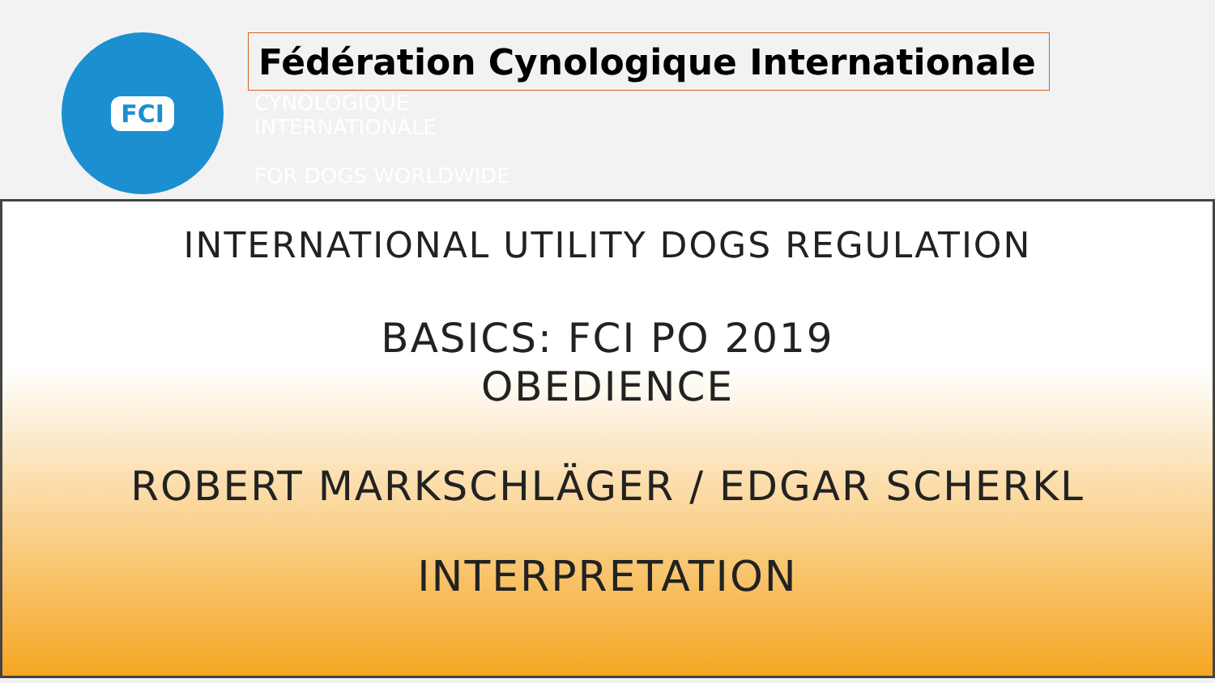FCI
Fédération Cynologique Internationale
CYNOLOGIQUE
INTERNATIONALE
FOR DOGS WORLDWIDE
INTERNATIONAL UTILITY DOGS REGULATION
BASICS: FCI PO 2019
OBEDIENCE
ROBERT MARKSCHLÄGER / EDGAR SCHERKL
INTERPRETATION